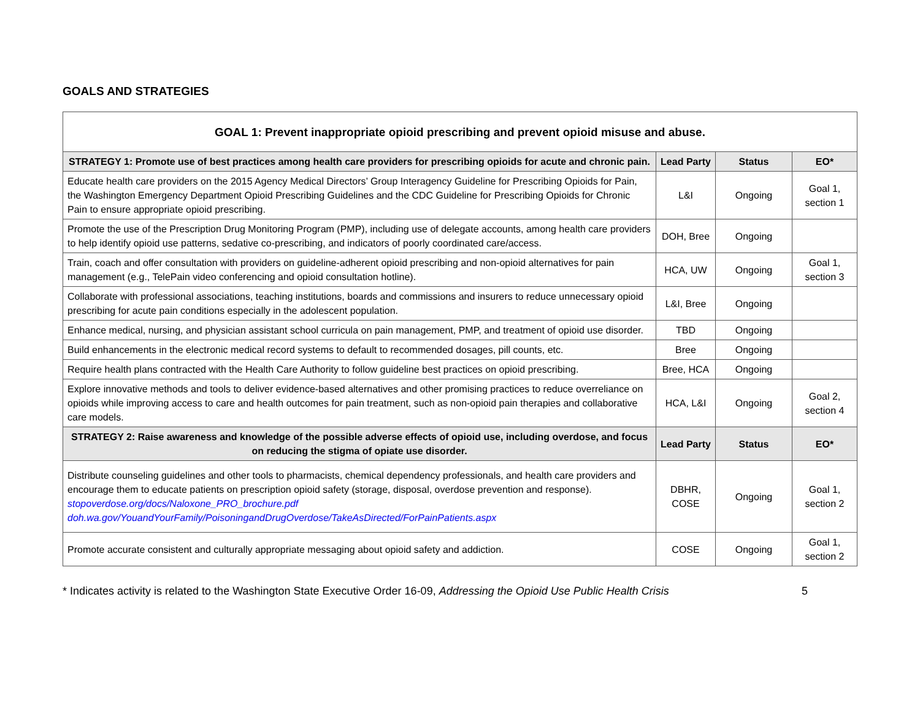GOALS AND STRATEGIES
| GOAL 1: Prevent inappropriate opioid prescribing and prevent opioid misuse and abuse. | | | |
| STRATEGY 1: Promote use of best practices among health care providers for prescribing opioids for acute and chronic pain. | Lead Party | Status | EO* |
| Educate health care providers on the 2015 Agency Medical Directors’ Group Interagency Guideline for Prescribing Opioids for Pain, the Washington Emergency Department Opioid Prescribing Guidelines and the CDC Guideline for Prescribing Opioids for Chronic Pain to ensure appropriate opioid prescribing. | L&I | Ongoing | Goal 1, section 1 |
| Promote the use of the Prescription Drug Monitoring Program (PMP), including use of delegate accounts, among health care providers to help identify opioid use patterns, sedative co-prescribing, and indicators of poorly coordinated care/access. | DOH, Bree | Ongoing | |
| Train, coach and offer consultation with providers on guideline-adherent opioid prescribing and non-opioid alternatives for pain management (e.g., TelePain video conferencing and opioid consultation hotline). | HCA, UW | Ongoing | Goal 1, section 3 |
| Collaborate with professional associations, teaching institutions, boards and commissions and insurers to reduce unnecessary opioid prescribing for acute pain conditions especially in the adolescent population. | L&I, Bree | Ongoing | |
| Enhance medical, nursing, and physician assistant school curricula on pain management, PMP, and treatment of opioid use disorder. | TBD | Ongoing | |
| Build enhancements in the electronic medical record systems to default to recommended dosages, pill counts, etc. | Bree | Ongoing | |
| Require health plans contracted with the Health Care Authority to follow guideline best practices on opioid prescribing. | Bree, HCA | Ongoing | |
| Explore innovative methods and tools to deliver evidence-based alternatives and other promising practices to reduce overreliance on opioids while improving access to care and health outcomes for pain treatment, such as non-opioid pain therapies and collaborative care models. | HCA, L&I | Ongoing | Goal 2, section 4 |
| STRATEGY 2: Raise awareness and knowledge of the possible adverse effects of opioid use, including overdose, and focus on reducing the stigma of opiate use disorder. | Lead Party | Status | EO* |
| Distribute counseling guidelines and other tools to pharmacists, chemical dependency professionals, and health care providers and encourage them to educate patients on prescription opioid safety (storage, disposal, overdose prevention and response). stopoverdose.org/docs/Naloxone_PRO_brochure.pdf doh.wa.gov/YouandYourFamily/PoisoningandDrugOverdose/TakeAsDirected/ForPainPatients.aspx | DBHR, COSE | Ongoing | Goal 1, section 2 |
| Promote accurate consistent and culturally appropriate messaging about opioid safety and addiction. | COSE | Ongoing | Goal 1, section 2 |
* Indicates activity is related to the Washington State Executive Order 16-09, Addressing the Opioid Use Public Health Crisis 5